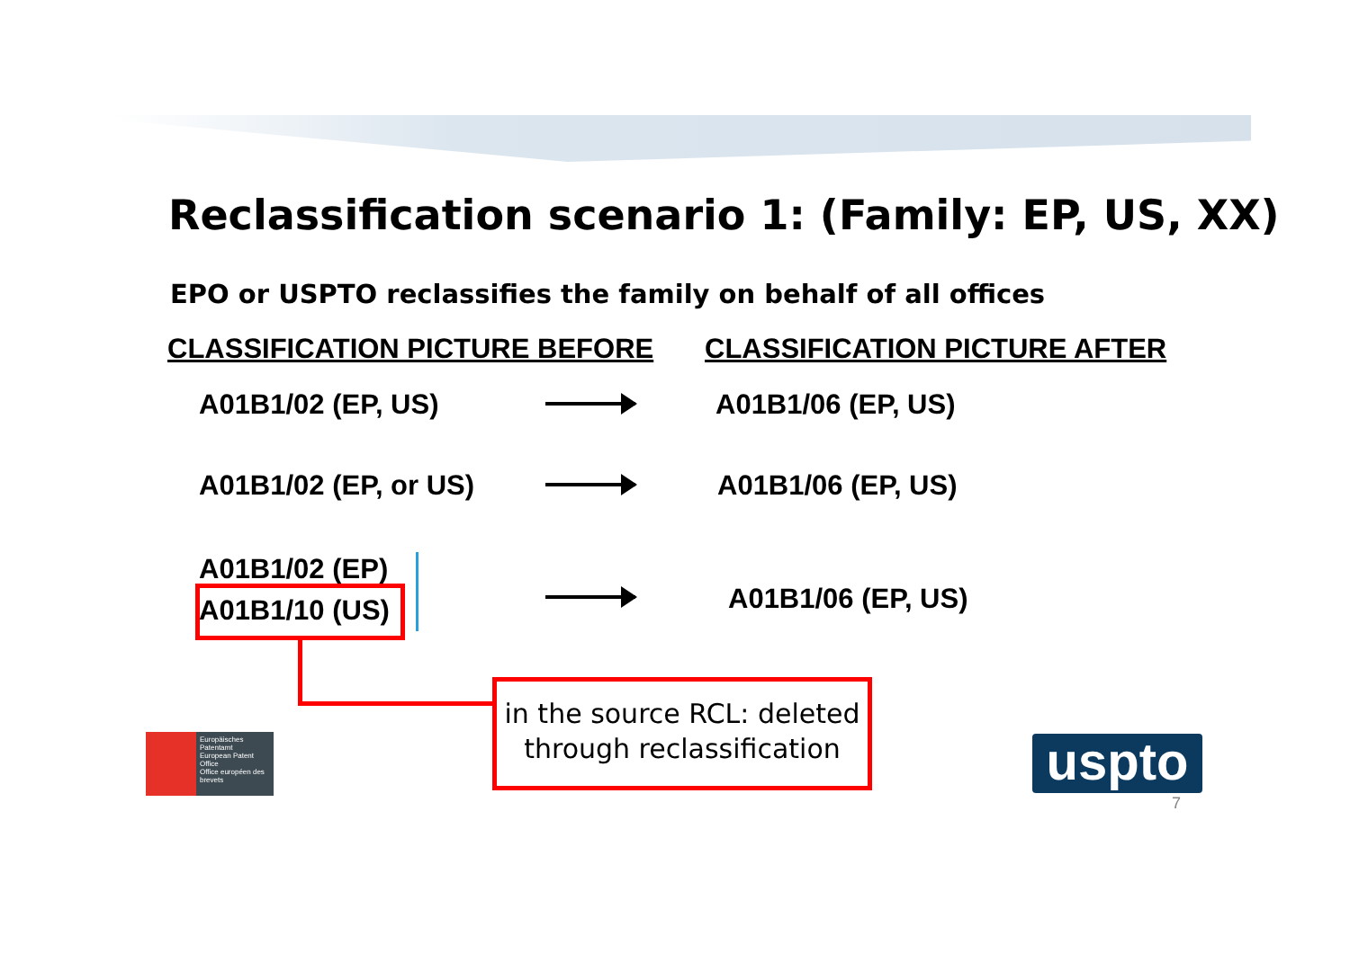Reclassification scenario 1: (Family: EP, US, XX)
EPO or USPTO reclassifies the family on behalf of all offices
CLASSIFICATION PICTURE BEFORE CLASSIFICATION PICTURE AFTER
A01B1/02 (EP, US) A01B1/06 (EP, US)
A01B1/02 (EP, or US) A01B1/06 (EP, US)
A01B1/02 (EP)
A01B1/10 (US) A01B1/06 (EP, US)
in the source RCL: deleted
through reclassification
Europäisches Patentamt
European Patent Office
Office européen des brevets
uspto
7